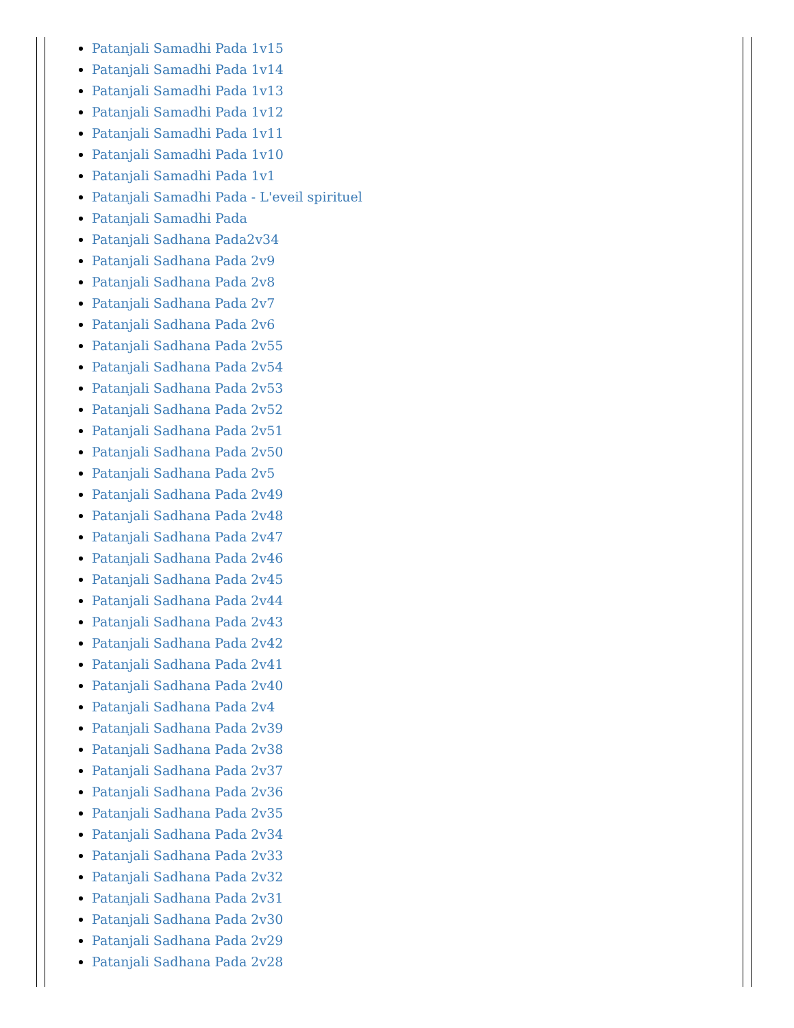Patanjali Samadhi Pada 1v15
Patanjali Samadhi Pada 1v14
Patanjali Samadhi Pada 1v13
Patanjali Samadhi Pada 1v12
Patanjali Samadhi Pada 1v11
Patanjali Samadhi Pada 1v10
Patanjali Samadhi Pada 1v1
Patanjali Samadhi Pada - L'eveil spirituel
Patanjali Samadhi Pada
Patanjali Sadhana Pada2v34
Patanjali Sadhana Pada 2v9
Patanjali Sadhana Pada 2v8
Patanjali Sadhana Pada 2v7
Patanjali Sadhana Pada 2v6
Patanjali Sadhana Pada 2v55
Patanjali Sadhana Pada 2v54
Patanjali Sadhana Pada 2v53
Patanjali Sadhana Pada 2v52
Patanjali Sadhana Pada 2v51
Patanjali Sadhana Pada 2v50
Patanjali Sadhana Pada 2v5
Patanjali Sadhana Pada 2v49
Patanjali Sadhana Pada 2v48
Patanjali Sadhana Pada 2v47
Patanjali Sadhana Pada 2v46
Patanjali Sadhana Pada 2v45
Patanjali Sadhana Pada 2v44
Patanjali Sadhana Pada 2v43
Patanjali Sadhana Pada 2v42
Patanjali Sadhana Pada 2v41
Patanjali Sadhana Pada 2v40
Patanjali Sadhana Pada 2v4
Patanjali Sadhana Pada 2v39
Patanjali Sadhana Pada 2v38
Patanjali Sadhana Pada 2v37
Patanjali Sadhana Pada 2v36
Patanjali Sadhana Pada 2v35
Patanjali Sadhana Pada 2v34
Patanjali Sadhana Pada 2v33
Patanjali Sadhana Pada 2v32
Patanjali Sadhana Pada 2v31
Patanjali Sadhana Pada 2v30
Patanjali Sadhana Pada 2v29
Patanjali Sadhana Pada 2v28